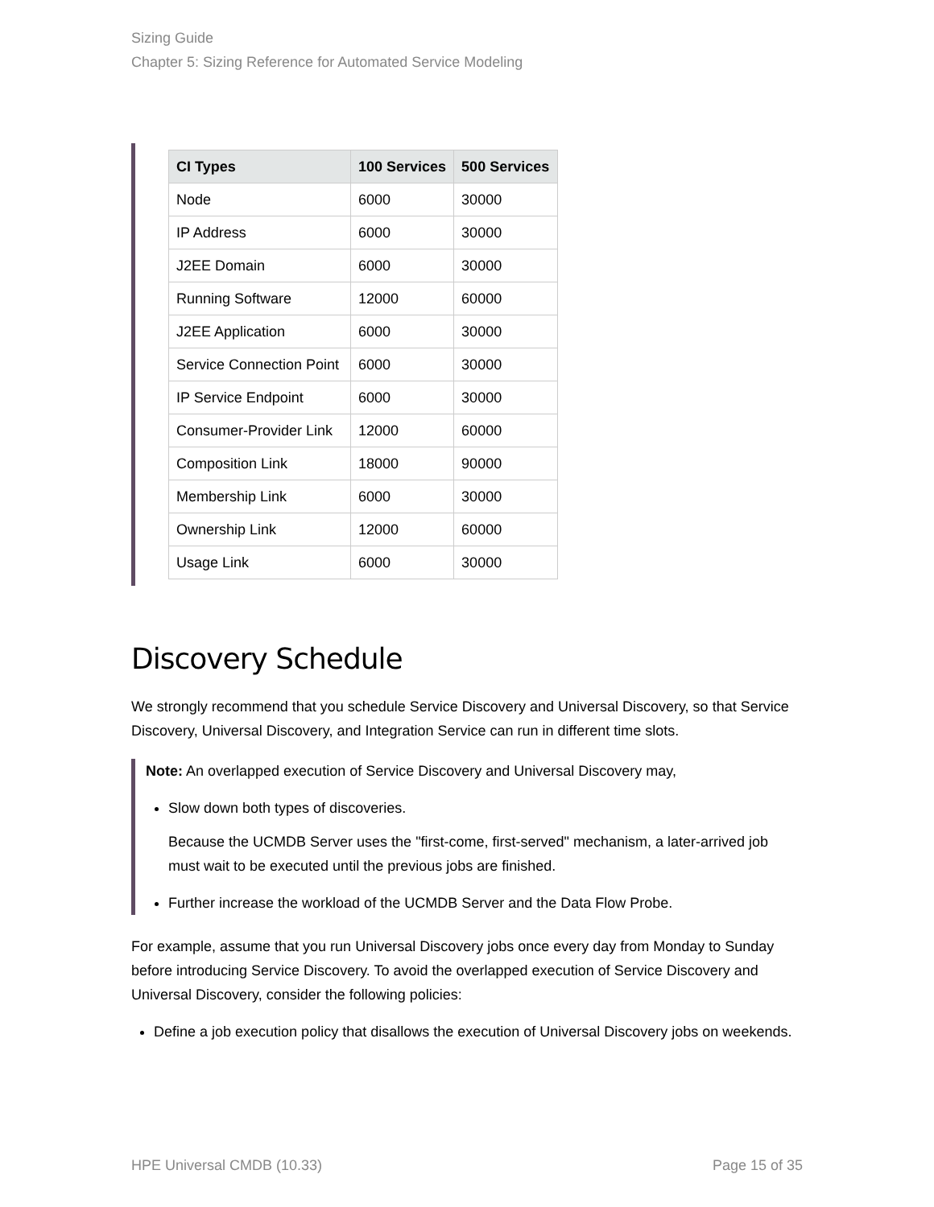Sizing Guide
Chapter 5: Sizing Reference for Automated Service Modeling
| CI Types | 100 Services | 500 Services |
| --- | --- | --- |
| Node | 6000 | 30000 |
| IP Address | 6000 | 30000 |
| J2EE Domain | 6000 | 30000 |
| Running Software | 12000 | 60000 |
| J2EE Application | 6000 | 30000 |
| Service Connection Point | 6000 | 30000 |
| IP Service Endpoint | 6000 | 30000 |
| Consumer-Provider Link | 12000 | 60000 |
| Composition Link | 18000 | 90000 |
| Membership Link | 6000 | 30000 |
| Ownership Link | 12000 | 60000 |
| Usage Link | 6000 | 30000 |
Discovery Schedule
We strongly recommend that you schedule Service Discovery and Universal Discovery, so that Service Discovery, Universal Discovery, and Integration Service can run in different time slots.
Note: An overlapped execution of Service Discovery and Universal Discovery may,
Slow down both types of discoveries.
Because the UCMDB Server uses the "first-come, first-served" mechanism, a later-arrived job must wait to be executed until the previous jobs are finished.
Further increase the workload of the UCMDB Server and the Data Flow Probe.
For example, assume that you run Universal Discovery jobs once every day from Monday to Sunday before introducing Service Discovery. To avoid the overlapped execution of Service Discovery and Universal Discovery, consider the following policies:
Define a job execution policy that disallows the execution of Universal Discovery jobs on weekends.
HPE Universal CMDB (10.33) Page 15 of 35